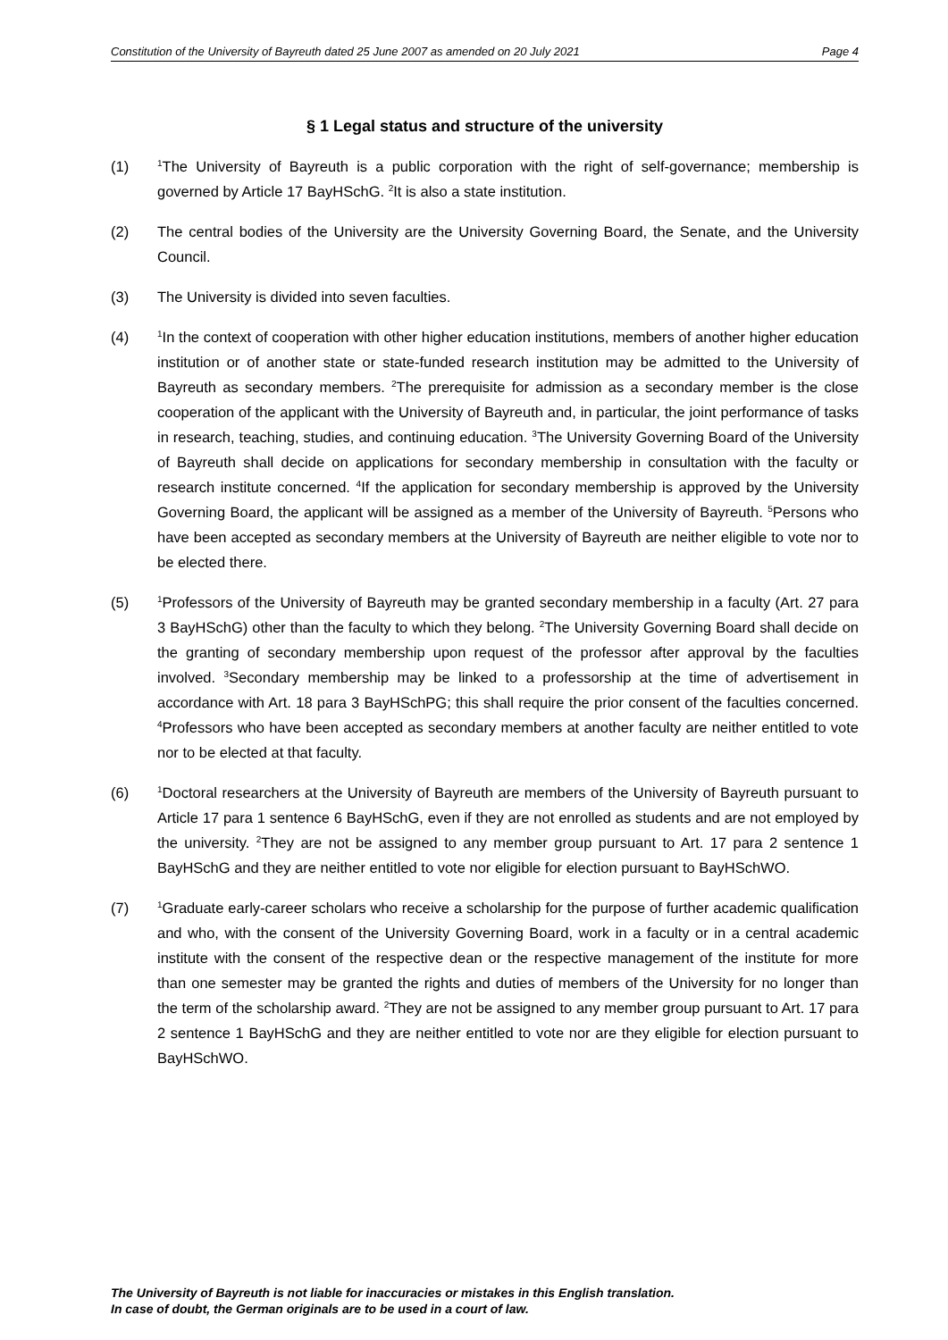Constitution of the University of Bayreuth dated 25 June 2007 as amended on 20 July 2021 Page 4
§ 1 Legal status and structure of the university
(1)
<sup>1</sup> The University of Bayreuth is a public corporation with the right of self-governance; membership is governed by Article 17 BayHSchG. <sup>2</sup>It is also a state institution.
(2) The central bodies of the University are the University Governing Board, the Senate, and the University Council.
(3) The University is divided into seven faculties.
(4)
<sup>1</sup> In the context of cooperation with other higher education institutions, members of another higher education institution or of another state or state-funded research institution may be admitted to the University of Bayreuth as secondary members. <sup>2</sup>The prerequisite for admission as a secondary member is the close cooperation of the applicant with the University of Bayreuth and, in particular, the joint performance of tasks in research, teaching, studies, and continuing education. <sup>3</sup>The University Governing Board of the University of Bayreuth shall decide on applications for secondary membership in consultation with the faculty or research institute concerned. <sup>4</sup>If the application for secondary membership is approved by the University Governing Board, the applicant will be assigned as a member of the University of Bayreuth. <sup>5</sup>Persons who have been accepted as secondary members at the University of Bayreuth are neither eligible to vote nor to be elected there.
(5)
<sup>1</sup> Professors of the University of Bayreuth may be granted secondary membership in a faculty (Art. 27 para 3 BayHSchG) other than the faculty to which they belong. <sup>2</sup>The University Governing Board shall decide on the granting of secondary membership upon request of the professor after approval by the faculties involved. <sup>3</sup>Secondary membership may be linked to a professorship at the time of advertisement in accordance with Art. 18 para 3 BayHSchPG; this shall require the prior consent of the faculties concerned. <sup>4</sup>Professors who have been accepted as secondary members at another faculty are neither entitled to vote nor to be elected at that faculty.
(6)
<sup>1</sup> Doctoral researchers at the University of Bayreuth are members of the University of Bayreuth pursuant to Article 17 para 1 sentence 6 BayHSchG, even if they are not enrolled as students and are not employed by the university. <sup>2</sup>They are not be assigned to any member group pursuant to Art. 17 para 2 sentence 1 BayHSchG and they are neither entitled to vote nor eligible for election pursuant to BayHSchWO.
(7)
<sup>1</sup> Graduate early-career scholars who receive a scholarship for the purpose of further academic qualification and who, with the consent of the University Governing Board, work in a faculty or in a central academic institute with the consent of the respective dean or the respective management of the institute for more than one semester may be granted the rights and duties of members of the University for no longer than the term of the scholarship award. <sup>2</sup>They are not be assigned to any member group pursuant to Art. 17 para 2 sentence 1 BayHSchG and they are neither entitled to vote nor are they eligible for election pursuant to BayHSchWO.
The University of Bayreuth is not liable for inaccuracies or mistakes in this English translation.
In case of doubt, the German originals are to be used in a court of law.